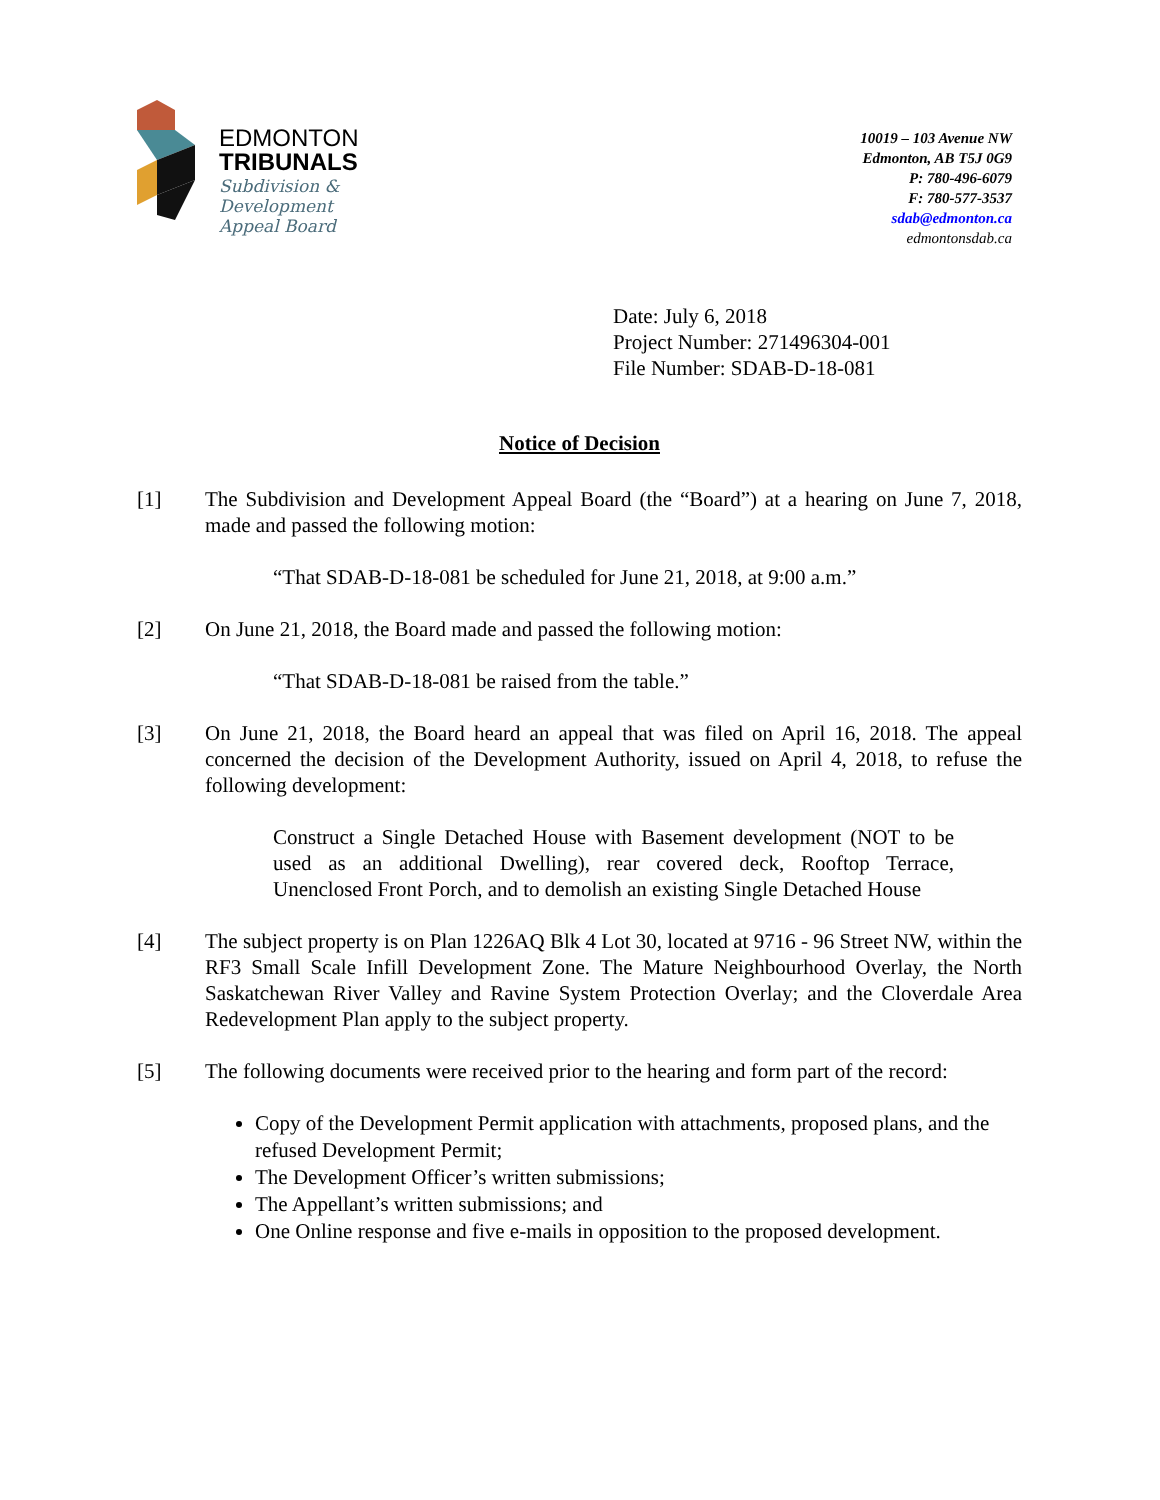EDMONTON
TRIBUNALS
Subdivision &
Development
Appeal Board
10019 – 103 Avenue NW
Edmonton, AB T5J 0G9
P: 780-496-6079
F: 780-577-3537
sdab@edmonton.ca
edmontonsdab.ca
Date: July 6, 2018
Project Number: 271496304-001
File Number: SDAB-D-18-081
Notice of Decision
[1] The Subdivision and Development Appeal Board (the “Board”) at a hearing on June 7, 2018, made and passed the following motion:
“That SDAB-D-18-081 be scheduled for June 21, 2018, at 9:00 a.m.”
[2] On June 21, 2018, the Board made and passed the following motion:
“That SDAB-D-18-081 be raised from the table.”
[3] On June 21, 2018, the Board heard an appeal that was filed on April 16, 2018. The appeal concerned the decision of the Development Authority, issued on April 4, 2018, to refuse the following development:
Construct a Single Detached House with Basement development (NOT to be used as an additional Dwelling), rear covered deck, Rooftop Terrace, Unenclosed Front Porch, and to demolish an existing Single Detached House
[4] The subject property is on Plan 1226AQ Blk 4 Lot 30, located at 9716 - 96 Street NW, within the RF3 Small Scale Infill Development Zone. The Mature Neighbourhood Overlay, the North Saskatchewan River Valley and Ravine System Protection Overlay; and the Cloverdale Area Redevelopment Plan apply to the subject property.
[5] The following documents were received prior to the hearing and form part of the record:
Copy of the Development Permit application with attachments, proposed plans, and the refused Development Permit;
The Development Officer’s written submissions;
The Appellant’s written submissions; and
One Online response and five e-mails in opposition to the proposed development.